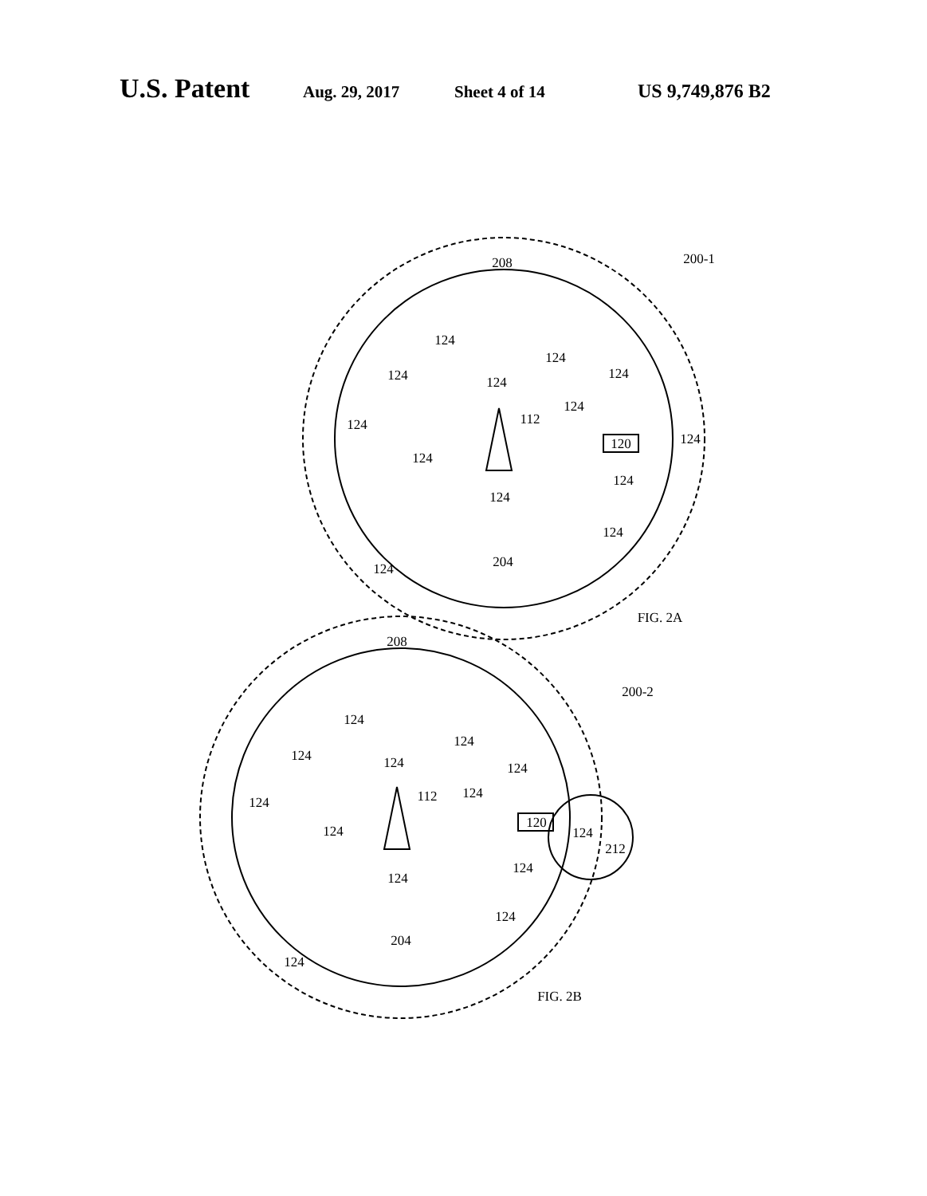U.S. Patent Aug. 29, 2017 Sheet 4 of 14 US 9,749,876 B2
208
200-1
112
120
204
FIG. 2A
208
200-2
112
120
212
204
FIG. 2B
124
124
124
124
124
124
124
124
124
124
124
124
124
124
124
124
124
124
124
124
124
124
124
124
124
124